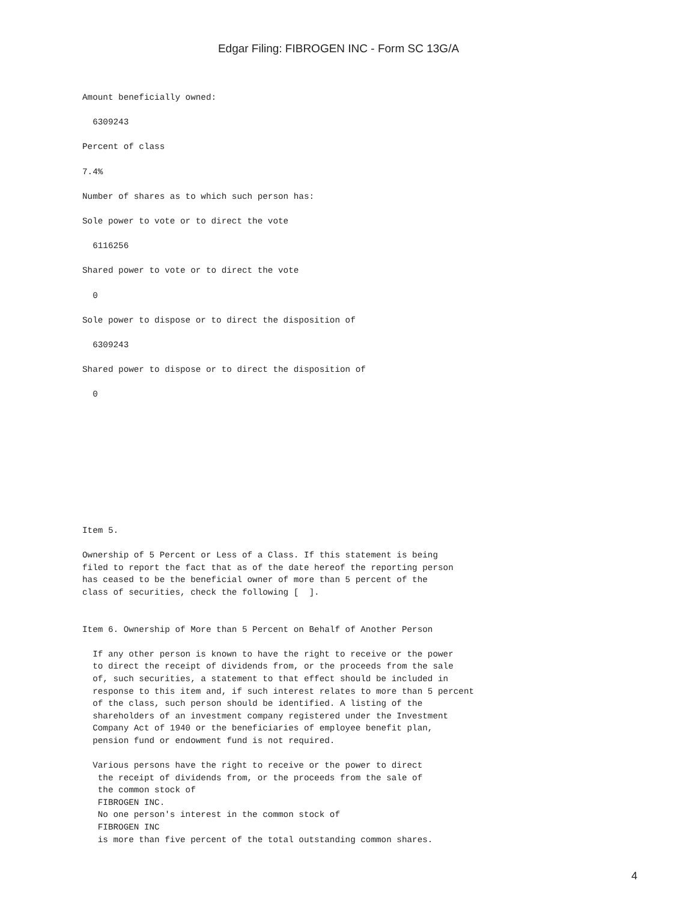Edgar Filing: FIBROGEN INC - Form SC 13G/A
Amount beneficially owned:

  6309243

Percent of class

7.4%

Number of shares as to which such person has:

Sole power to vote or to direct the vote

  6116256

Shared power to vote or to direct the vote

  0

Sole power to dispose or to direct the disposition of

  6309243

Shared power to dispose or to direct the disposition of

  0










Item 5.

Ownership of 5 Percent or Less of a Class. If this statement is being
filed to report the fact that as of the date hereof the reporting person
has ceased to be the beneficial owner of more than 5 percent of the
class of securities, check the following [  ].


Item 6. Ownership of More than 5 Percent on Behalf of Another Person

  If any other person is known to have the right to receive or the power
  to direct the receipt of dividends from, or the proceeds from the sale
  of, such securities, a statement to that effect should be included in
  response to this item and, if such interest relates to more than 5 percent
  of the class, such person should be identified. A listing of the
  shareholders of an investment company registered under the Investment
  Company Act of 1940 or the beneficiaries of employee benefit plan,
  pension fund or endowment fund is not required.

  Various persons have the right to receive or the power to direct
   the receipt of dividends from, or the proceeds from the sale of
   the common stock of
   FIBROGEN INC.
   No one person's interest in the common stock of
   FIBROGEN INC
   is more than five percent of the total outstanding common shares.
4